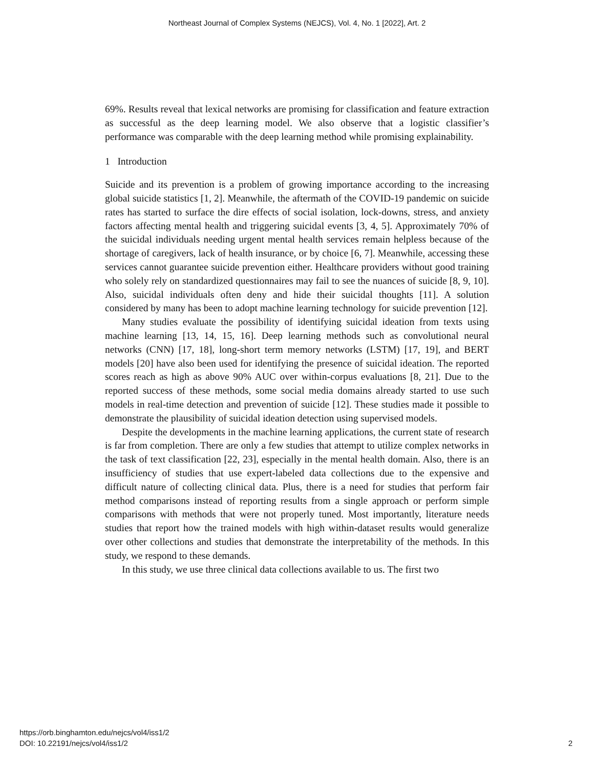Northeast Journal of Complex Systems (NEJCS), Vol. 4, No. 1 [2022], Art. 2
69%. Results reveal that lexical networks are promising for classification and feature extraction as successful as the deep learning model. We also observe that a logistic classifier’s performance was comparable with the deep learning method while promising explainability.
1 Introduction
Suicide and its prevention is a problem of growing importance according to the increasing global suicide statistics [1, 2]. Meanwhile, the aftermath of the COVID-19 pandemic on suicide rates has started to surface the dire effects of social isolation, lock-downs, stress, and anxiety factors affecting mental health and triggering suicidal events [3, 4, 5]. Approximately 70% of the suicidal individuals needing urgent mental health services remain helpless because of the shortage of caregivers, lack of health insurance, or by choice [6, 7]. Meanwhile, accessing these services cannot guarantee suicide prevention either. Healthcare providers without good training who solely rely on standardized questionnaires may fail to see the nuances of suicide [8, 9, 10]. Also, suicidal individuals often deny and hide their suicidal thoughts [11]. A solution considered by many has been to adopt machine learning technology for suicide prevention [12].
Many studies evaluate the possibility of identifying suicidal ideation from texts using machine learning [13, 14, 15, 16]. Deep learning methods such as convolutional neural networks (CNN) [17, 18], long-short term memory networks (LSTM) [17, 19], and BERT models [20] have also been used for identifying the presence of suicidal ideation. The reported scores reach as high as above 90% AUC over within-corpus evaluations [8, 21]. Due to the reported success of these methods, some social media domains already started to use such models in real-time detection and prevention of suicide [12]. These studies made it possible to demonstrate the plausibility of suicidal ideation detection using supervised models.
Despite the developments in the machine learning applications, the current state of research is far from completion. There are only a few studies that attempt to utilize complex networks in the task of text classification [22, 23], especially in the mental health domain. Also, there is an insufficiency of studies that use expert-labeled data collections due to the expensive and difficult nature of collecting clinical data. Plus, there is a need for studies that perform fair method comparisons instead of reporting results from a single approach or perform simple comparisons with methods that were not properly tuned. Most importantly, literature needs studies that report how the trained models with high within-dataset results would generalize over other collections and studies that demonstrate the interpretability of the methods. In this study, we respond to these demands.
In this study, we use three clinical data collections available to us. The first two
https://orb.binghamton.edu/nejcs/vol4/iss1/2
DOI: 10.22191/nejcs/vol4/iss1/2
2